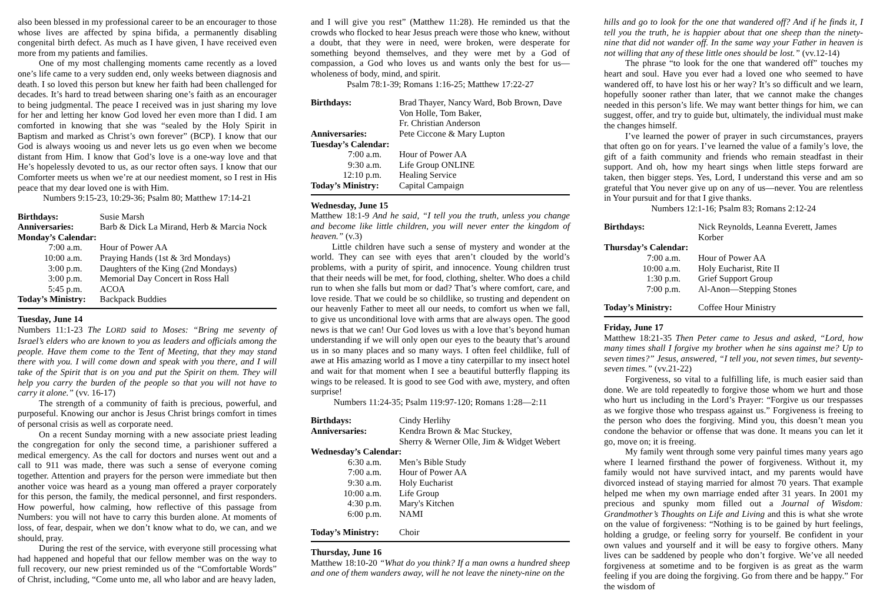also been blessed in my professional career to be an encourager to those whose lives are affected by spina bifida, a permanently disabling congenital birth defect. As much as I have given, I have received even more from my patients and families.
One of my most challenging moments came recently as a loved one’s life came to a very sudden end, only weeks between diagnosis and death. I so loved this person but knew her faith had been challenged for decades. It’s hard to tread between sharing one’s faith as an encourager to being judgmental. The peace I received was in just sharing my love for her and letting her know God loved her even more than I did. I am comforted in knowing that she was “sealed by the Holy Spirit in Baptism and marked as Christ’s own forever” (BCP). I know that our God is always wooing us and never lets us go even when we become distant from Him. I know that God’s love is a one-way love and that He’s hopelessly devoted to us, as our rector often says. I know that our Comforter meets us when we’re at our neediest moment, so I rest in His peace that my dear loved one is with Him.
Numbers 9:15-23, 10:29-36; Psalm 80; Matthew 17:14-21
| Birthdays: | Susie Marsh |
| Anniversaries: | Barb & Dick La Mirand, Herb & Marcia Nock |
| Monday’s Calendar: | |
| 7:00 a.m. | Hour of Power AA |
| 10:00 a.m. | Praying Hands (1st & 3rd Mondays) |
| 3:00 p.m. | Daughters of the King (2nd Mondays) |
| 3:00 p.m. | Memorial Day Concert in Ross Hall |
| 5:45 p.m. | ACOA |
| Today’s Ministry: | Backpack Buddies |
Tuesday, June 14
Numbers 11:1-23 The LORD said to Moses: “Bring me seventy of Israel’s elders who are known to you as leaders and officials among the people. Have them come to the Tent of Meeting, that they may stand there with you. I will come down and speak with you there, and I will take of the Spirit that is on you and put the Spirit on them. They will help you carry the burden of the people so that you will not have to carry it alone.” (vv. 16-17)
The strength of a community of faith is precious, powerful, and purposeful. Knowing our anchor is Jesus Christ brings comfort in times of personal crisis as well as corporate need.
On a recent Sunday morning with a new associate priest leading the congregation for only the second time, a parishioner suffered a medical emergency. As the call for doctors and nurses went out and a call to 911 was made, there was such a sense of everyone coming together. Attention and prayers for the person were immediate but then another voice was heard as a young man offered a prayer corporately for this person, the family, the medical personnel, and first responders. How powerful, how calming, how reflective of this passage from Numbers: you will not have to carry this burden alone. At moments of loss, of fear, despair, when we don’t know what to do, we can, and we should, pray.
During the rest of the service, with everyone still processing what had happened and hopeful that our fellow member was on the way to full recovery, our new priest reminded us of the “Comfortable Words” of Christ, including, “Come unto me, all who labor and are heavy laden,
and I will give you rest” (Matthew 11:28). He reminded us that the crowds who flocked to hear Jesus preach were those who knew, without a doubt, that they were in need, were broken, were desperate for something beyond themselves, and they were met by a God of compassion, a God who loves us and wants only the best for us—wholeness of body, mind, and spirit.
Psalm 78:1-39; Romans 1:16-25; Matthew 17:22-27
| Birthdays: | Brad Thayer, Nancy Ward, Bob Brown, Dave Von Holle, Tom Baker, Fr. Christian Anderson |
| Anniversaries: | Pete Ciccone & Mary Lupton |
| Tuesday’s Calendar: | |
| 7:00 a.m. | Hour of Power AA |
| 9:30 a.m. | Life Group ONLINE |
| 12:10 p.m. | Healing Service |
| Today’s Ministry: | Capital Campaign |
Wednesday, June 15
Matthew 18:1-9 And he said, “I tell you the truth, unless you change and become like little children, you will never enter the kingdom of heaven.” (v.3)
Little children have such a sense of mystery and wonder at the world. They can see with eyes that aren’t clouded by the world’s problems, with a purity of spirit, and innocence. Young children trust that their needs will be met, for food, clothing, shelter. Who does a child run to when she falls but mom or dad? That’s where comfort, care, and love reside. That we could be so childlike, so trusting and dependent on our heavenly Father to meet all our needs, to comfort us when we fall, to give us unconditional love with arms that are always open. The good news is that we can! Our God loves us with a love that’s beyond human understanding if we will only open our eyes to the beauty that’s around us in so many places and so many ways. I often feel childlike, full of awe at His amazing world as I move a tiny caterpillar to my insect hotel and wait for that moment when I see a beautiful butterfly flapping its wings to be released. It is good to see God with awe, mystery, and often surprise!
Numbers 11:24-35; Psalm 119:97-120; Romans 1:28—2:11
| Birthdays: | Cindy Herlihy |
| Anniversaries: | Kendra Brown & Mac Stuckey, Sherry & Werner Olle, Jim & Widget Webert |
| Wednesday’s Calendar: | |
| 6:30 a.m. | Men’s Bible Study |
| 7:00 a.m. | Hour of Power AA |
| 9:30 a.m. | Holy Eucharist |
| 10:00 a.m. | Life Group |
| 4:30 p.m. | Mary's Kitchen |
| 6:00 p.m. | NAMI |
| Today’s Ministry: | Choir |
Thursday, June 16
Matthew 18:10-20 “What do you think? If a man owns a hundred sheep and one of them wanders away, will he not leave the ninety-nine on the
hills and go to look for the one that wandered off? And if he finds it, I tell you the truth, he is happier about that one sheep than the ninety-nine that did not wander off. In the same way your Father in heaven is not willing that any of these little ones should be lost.” (vv.12-14)
The phrase “to look for the one that wandered off” touches my heart and soul. Have you ever had a loved one who seemed to have wandered off, to have lost his or her way? It’s so difficult and we learn, hopefully sooner rather than later, that we cannot make the changes needed in this person’s life. We may want better things for him, we can suggest, offer, and try to guide but, ultimately, the individual must make the changes himself.
I’ve learned the power of prayer in such circumstances, prayers that often go on for years. I’ve learned the value of a family’s love, the gift of a faith community and friends who remain steadfast in their support. And oh, how my heart sings when little steps forward are taken, then bigger steps. Yes, Lord, I understand this verse and am so grateful that You never give up on any of us—never. You are relentless in Your pursuit and for that I give thanks.
Numbers 12:1-16; Psalm 83; Romans 2:12-24
| Birthdays: | Nick Reynolds, Leanna Everett, James Korber |
| Thursday’s Calendar: | |
| 7:00 a.m. | Hour of Power AA |
| 10:00 a.m. | Holy Eucharist, Rite II |
| 1:30 p.m. | Grief Support Group |
| 7:00 p.m. | Al-Anon—Stepping Stones |
| Today’s Ministry: | Coffee Hour Ministry |
Friday, June 17
Matthew 18:21-35 Then Peter came to Jesus and asked, “Lord, how many times shall I forgive my brother when he sins against me? Up to seven times?” Jesus, answered, “I tell you, not seven times, but seventy-seven times.” (vv.21-22)
Forgiveness, so vital to a fulfilling life, is much easier said than done. We are told repeatedly to forgive those whom we hurt and those who hurt us including in the Lord’s Prayer: “Forgive us our trespasses as we forgive those who trespass against us.” Forgiveness is freeing to the person who does the forgiving. Mind you, this doesn’t mean you condone the behavior or offense that was done. It means you can let it go, move on; it is freeing.
My family went through some very painful times many years ago where I learned firsthand the power of forgiveness. Without it, my family would not have survived intact, and my parents would have divorced instead of staying married for almost 70 years. That example helped me when my own marriage ended after 31 years. In 2001 my precious and spunky mom filled out a Journal of Wisdom: Grandmother’s Thoughts on Life and Living and this is what she wrote on the value of forgiveness: “Nothing is to be gained by hurt feelings, holding a grudge, or feeling sorry for yourself. Be confident in your own values and yourself and it will be easy to forgive others. Many lives can be saddened by people who don’t forgive. We’ve all needed forgiveness at sometime and to be forgiven is as great as the warm feeling if you are doing the forgiving. Go from there and be happy.” For the wisdom of